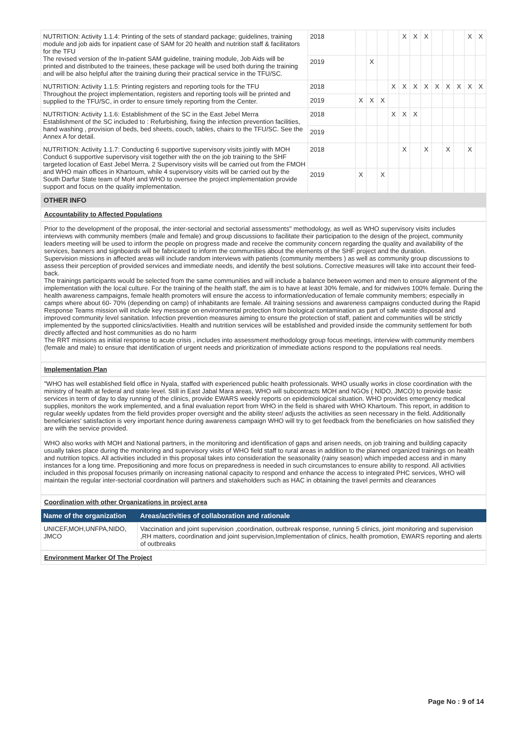| NUTRITION: Activity 1.1.4: Printing of the sets of standard package; guidelines, training module and job aids for inpatient case of SAM for 20 health and nutrition staff & facilitators for the TFU The revised version of the In-patient SAM guideline, training module, Job Aids will be printed and distributed to the trainees, these package will be used both during the training and will be also helpful after the training during their practical service in the TFU/SC. | 2018 | | | | | X | X | X | | | | X | X |
| | 2019 | | X | | | | | | | | | | |
| NUTRITION: Activity 1.1.5: Printing registers and reporting tools for the TFU Throughout the project implementation, registers and reporting tools will be printed and supplied to the TFU/SC, in order to ensure timely reporting from the Center. | 2018 | | | | X | X | X | X | X | X | X | X | X |
| | 2019 | X | X | X | | | | | | | | | |
| NUTRITION: Activity 1.1.6: Establishment of the SC in the East Jebel Merra Establishment of the SC included to : Refurbishing, fixing the infection prevention facilities, hand washing , provision of beds, bed sheets, couch, tables, chairs to the TFU/SC. See the Annex A for detail. | 2018 | | | | X | X | X | | | | | | |
| | 2019 | | | | | | | | | | | | |
| NUTRITION: Activity 1.1.7: Conducting 6 supportive supervisory visits jointly with MOH Conduct 6 supportive supervisory visit together with the on the job training to the SHF targeted location of East Jebel Merra. 2 Supervisory visits will be carried out from the FMOH and WHO main offices in Khartoum, while 4 supervisory visits will be carried out by the South Darfur State team of MoH and WHO to oversee the project implementation provide support and focus on the quality implementation. | 2018 | | | | | X | | X | | X | | X | |
| | 2019 | X | | X | | | | | | | | | |
OTHER INFO
Accountability to Affected Populations
Prior to the development of the proposal, the inter-sectorial and sectorial assessments'' methodology, as well as WHO supervisory visits includes interviews with community members (male and female) and group discussions to facilitate their participation to the design of the project, community leaders meeting will be used to inform the people on progress made and receive the community concern regarding the quality and availability of the services, banners and signboards will be fabricated to inform the communities about the elements of the SHF project and the duration.
Supervision missions in affected areas will include random interviews with patients (community members ) as well as community group discussions to assess their perception of provided services and immediate needs, and identify the best solutions. Corrective measures will take into account their feed-back.
The trainings participants would be selected from the same communities and will include a balance between women and men to ensure alignment of the implementation with the local culture. For the training of the health staff, the aim is to have at least 30% female, and for midwives 100% female. During the health awareness campaigns, female health promoters will ensure the access to information/education of female community members; especially in camps where about 60- 70% (depending on camp) of inhabitants are female. All training sessions and awareness campaigns conducted during the Rapid Response Teams mission will include key message on environmental protection from biological contamination as part of safe waste disposal and improved community level sanitation. Infection prevention measures aiming to ensure the protection of staff, patient and communities will be strictly implemented by the supported clinics/activities. Health and nutrition services will be established and provided inside the community settlement for both directly affected and host communities as do no harm
The RRT missions as initial response to acute crisis , includes into assessment methodology group focus meetings, interview with community members (female and male) to ensure that identification of urgent needs and prioritization of immediate actions respond to the populations real needs.
Implementation Plan
"WHO has well established field office in Nyala, staffed with experienced public health professionals. WHO usually works in close coordination with the ministry of health at federal and state level. Still in East Jabal Mara areas, WHO will subcontracts MOH and NGOs ( NIDO, JMCO) to provide basic services in term of day to day running of the clinics, provide EWARS weekly reports on epidemiological situation. WHO provides emergency medical supplies, monitors the work implemented, and a final evaluation report from WHO in the field is shared with WHO Khartoum. This report, in addition to regular weekly updates from the field provides proper oversight and the ability steer/ adjusts the activities as seen necessary in the field. Additionally beneficiaries' satisfaction is very important hence during awareness campaign WHO will try to get feedback from the beneficiaries on how satisfied they are with the service provided.
WHO also works with MOH and National partners, in the monitoring and identification of gaps and arisen needs, on job training and building capacity usually takes place during the monitoring and supervisory visits of WHO field staff to rural areas in addition to the planned organized trainings on health and nutrition topics. All activities included in this proposal takes into consideration the seasonality (rainy season) which impeded access and in many instances for a long time. Prepositioning and more focus on preparedness is needed in such circumstances to ensure ability to respond. All activities included in this proposal focuses primarily on increasing national capacity to respond and enhance the access to integrated PHC services, WHO will maintain the regular inter-sectorial coordination will partners and stakeholders such as HAC in obtaining the travel permits and clearances
Coordination with other Organizations in project area
| Name of the organization | Areas/activities of collaboration and rationale |
| --- | --- |
| UNICEF,MOH,UNFPA,NIDO, JMCO | Vaccination and joint supervision ,coordination, outbreak response, running 5 clinics, joint monitoring and supervision ,RH matters, coordination and joint supervision,Implementation of clinics, health promotion, EWARS reporting and alerts of outbreaks |
Environment Marker Of The Project
Page No : 9 of 14